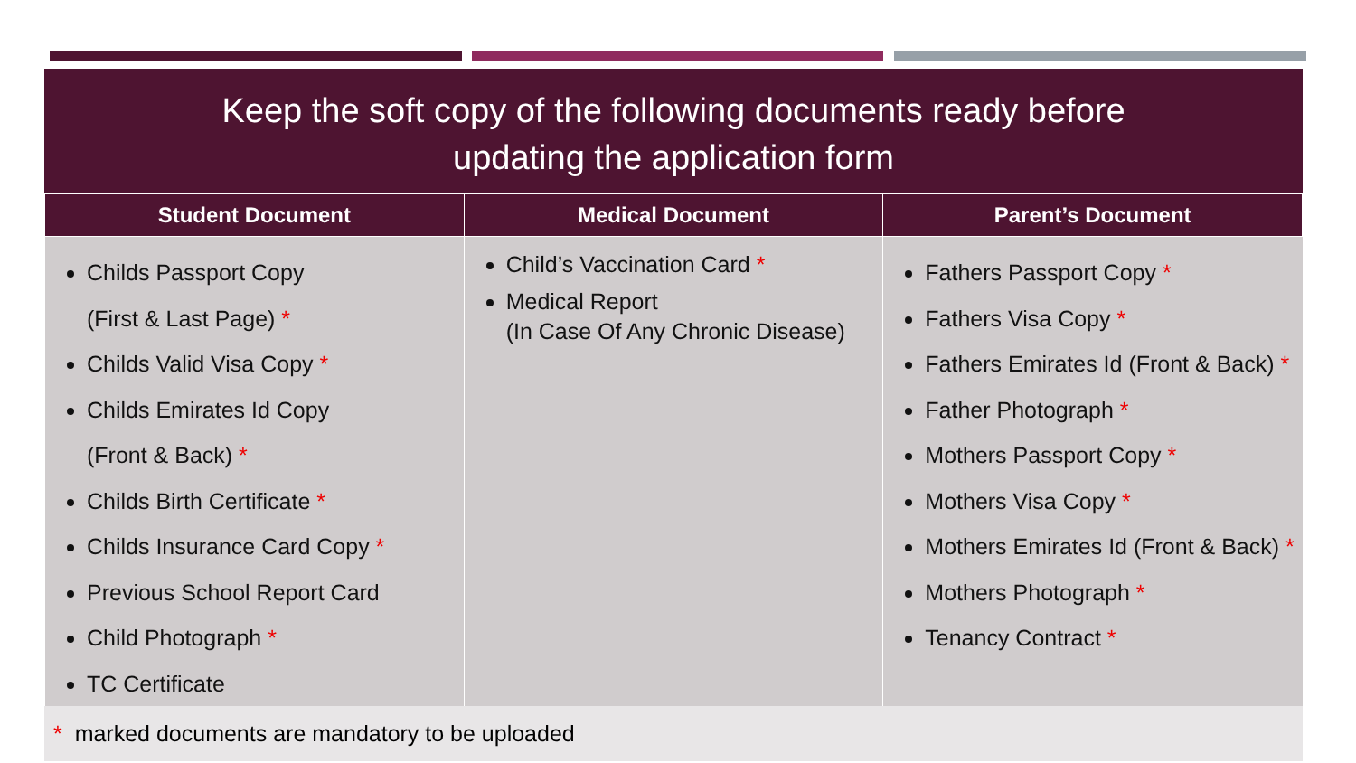Keep the soft copy of the following documents ready before
updating the application form
| Student Document | Medical Document | Parent’s Document |
| --- | --- | --- |
| Childs Passport Copy (First & Last Page) * Childs Valid Visa Copy * Childs Emirates Id Copy (Front & Back) * Childs Birth Certificate * Childs Insurance Card Copy * Previous School Report Card Child Photograph * TC Certificate | Child’s Vaccination Card * Medical Report (In Case Of Any Chronic Disease) | Fathers Passport Copy * Fathers Visa Copy * Fathers Emirates Id (Front & Back) * Father Photograph * Mothers Passport Copy * Mothers Visa Copy * Mothers Emirates Id (Front & Back) * Mothers Photograph * Tenancy Contract * |
* marked documents are mandatory to be uploaded